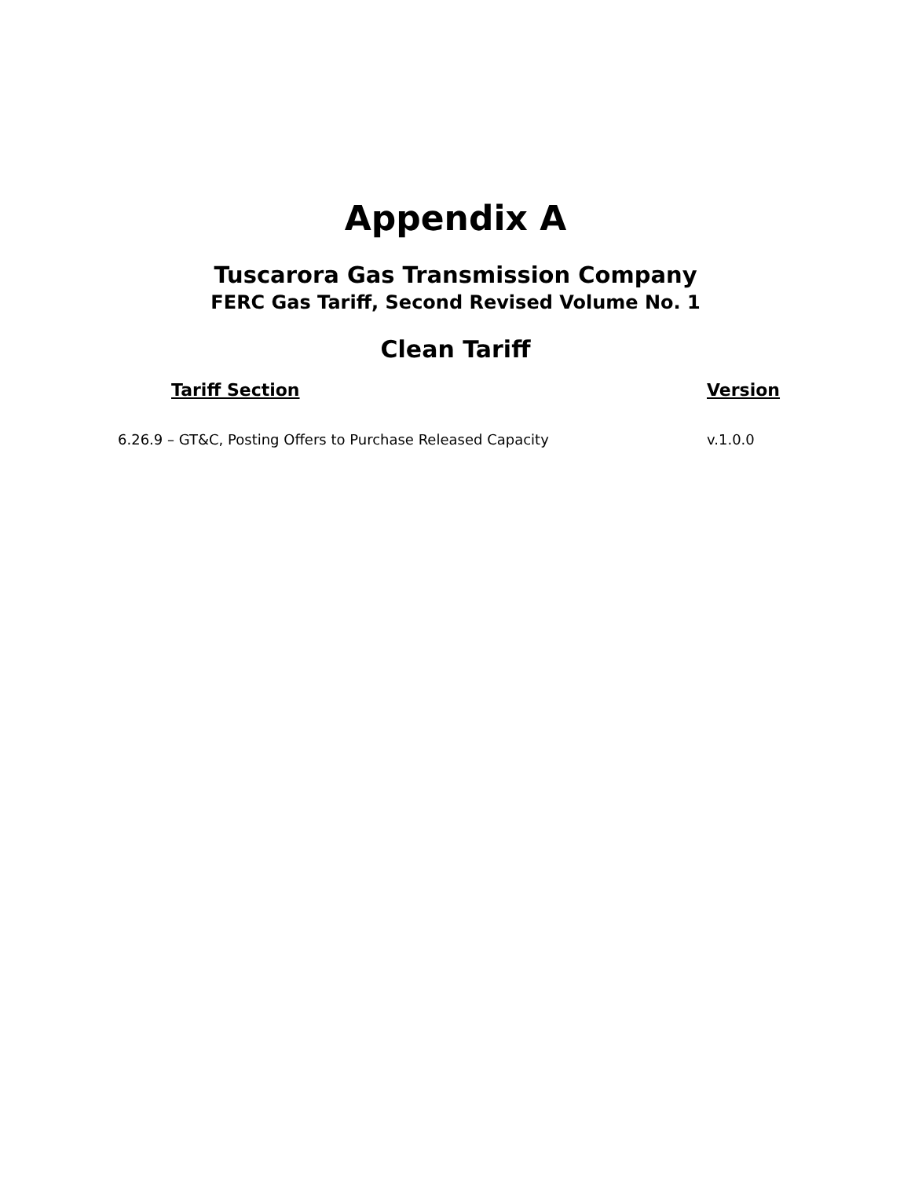Appendix A
Tuscarora Gas Transmission Company
FERC Gas Tariff, Second Revised Volume No. 1
Clean Tariff
| Tariff Section | Version |
| --- | --- |
| 6.26.9 – GT&C, Posting Offers to Purchase Released Capacity | v.1.0.0 |